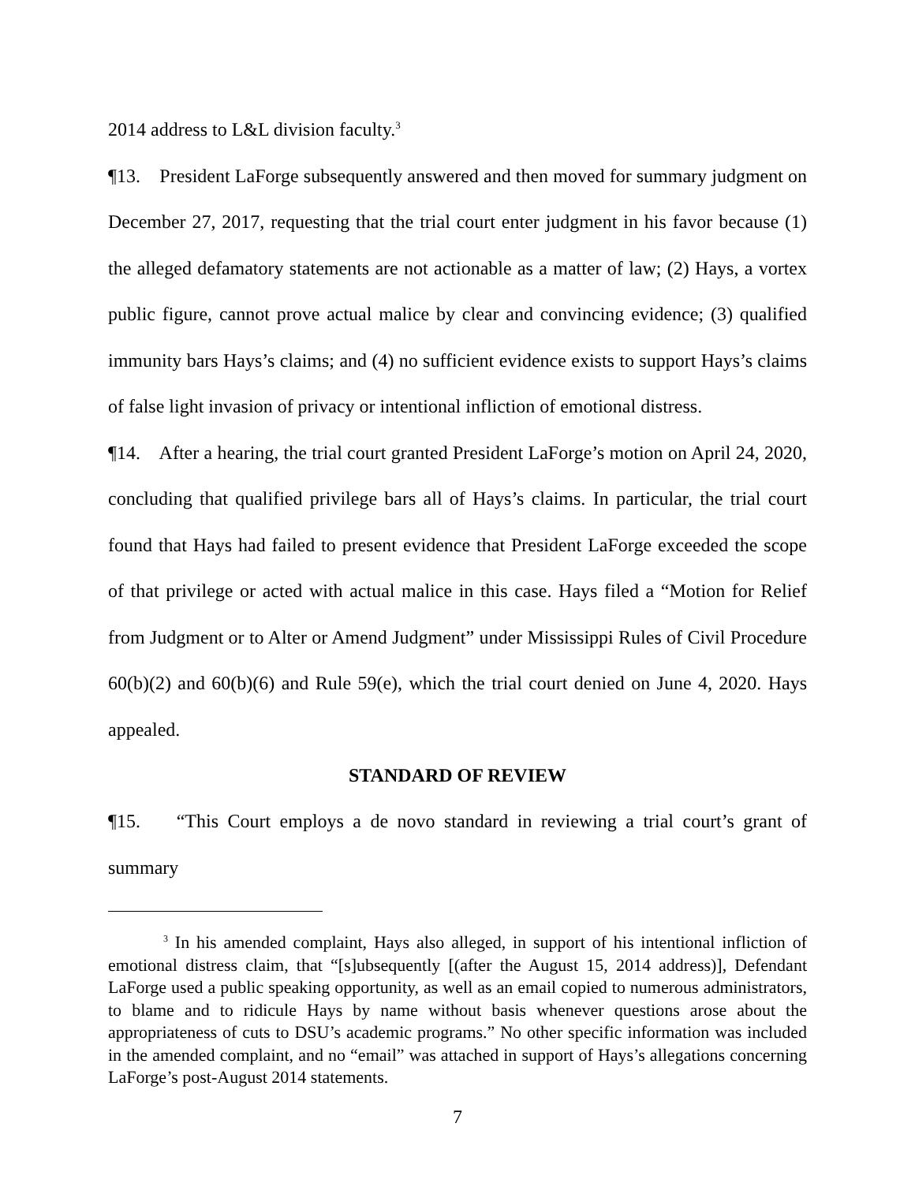2014 address to L&L division faculty.<sup>3</sup>
¶13. President LaForge subsequently answered and then moved for summary judgment on December 27, 2017, requesting that the trial court enter judgment in his favor because (1) the alleged defamatory statements are not actionable as a matter of law; (2) Hays, a vortex public figure, cannot prove actual malice by clear and convincing evidence; (3) qualified immunity bars Hays’s claims; and (4) no sufficient evidence exists to support Hays’s claims of false light invasion of privacy or intentional infliction of emotional distress.
¶14. After a hearing, the trial court granted President LaForge’s motion on April 24, 2020, concluding that qualified privilege bars all of Hays’s claims. In particular, the trial court found that Hays had failed to present evidence that President LaForge exceeded the scope of that privilege or acted with actual malice in this case. Hays filed a “Motion for Relief from Judgment or to Alter or Amend Judgment” under Mississippi Rules of Civil Procedure 60(b)(2) and 60(b)(6) and Rule 59(e), which the trial court denied on June 4, 2020. Hays appealed.
STANDARD OF REVIEW
¶15. “This Court employs a de novo standard in reviewing a trial court’s grant of summary
<sup>3</sup> In his amended complaint, Hays also alleged, in support of his intentional infliction of emotional distress claim, that “[s]ubsequently [(after the August 15, 2014 address)], Defendant LaForge used a public speaking opportunity, as well as an email copied to numerous administrators, to blame and to ridicule Hays by name without basis whenever questions arose about the appropriateness of cuts to DSU’s academic programs.” No other specific information was included in the amended complaint, and no “email” was attached in support of Hays’s allegations concerning LaForge’s post-August 2014 statements.
7